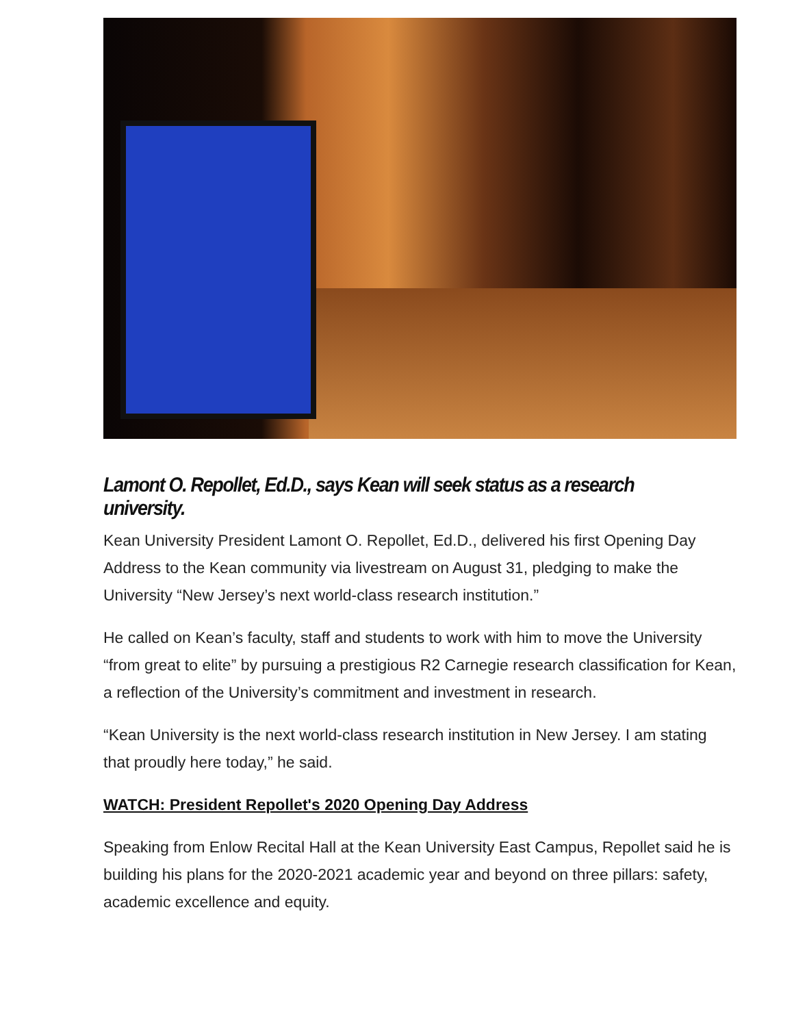Lamont O. Repollet, Ed.D., says Kean will seek status as a research university.
Kean University President Lamont O. Repollet, Ed.D., delivered his first Opening Day Address to the Kean community via livestream on August 31, pledging to make the University “New Jersey’s next world-class research institution.”
He called on Kean’s faculty, staff and students to work with him to move the University “from great to elite” by pursuing a prestigious R2 Carnegie research classification for Kean, a reflection of the University’s commitment and investment in research.
“Kean University is the next world-class research institution in New Jersey. I am stating that proudly here today,” he said.
WATCH: President Repollet's 2020 Opening Day Address
Speaking from Enlow Recital Hall at the Kean University East Campus, Repollet said he is building his plans for the 2020-2021 academic year and beyond on three pillars: safety, academic excellence and equity.